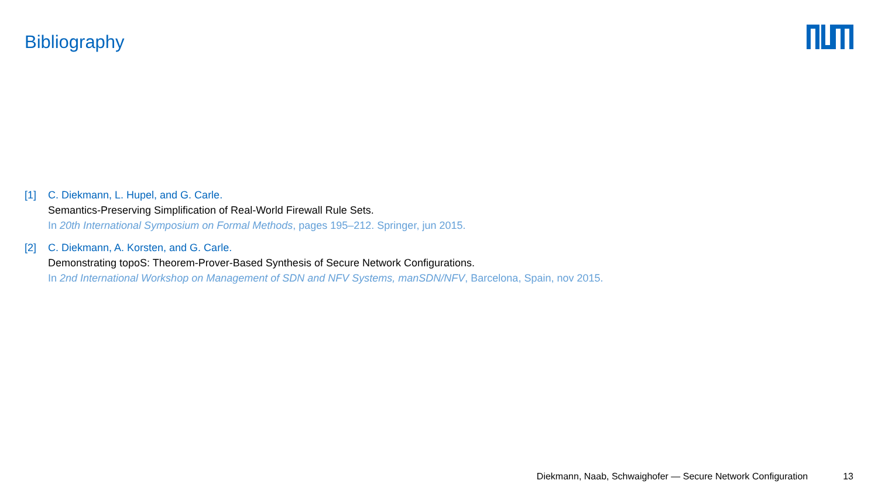Bibliography
[1] C. Diekmann, L. Hupel, and G. Carle.
Semantics-Preserving Simplification of Real-World Firewall Rule Sets.
In 20th International Symposium on Formal Methods, pages 195–212. Springer, jun 2015.
[2] C. Diekmann, A. Korsten, and G. Carle.
Demonstrating topoS: Theorem-Prover-Based Synthesis of Secure Network Configurations.
In 2nd International Workshop on Management of SDN and NFV Systems, manSDN/NFV, Barcelona, Spain, nov 2015.
Diekmann, Naab, Schwaighofer — Secure Network Configuration 13